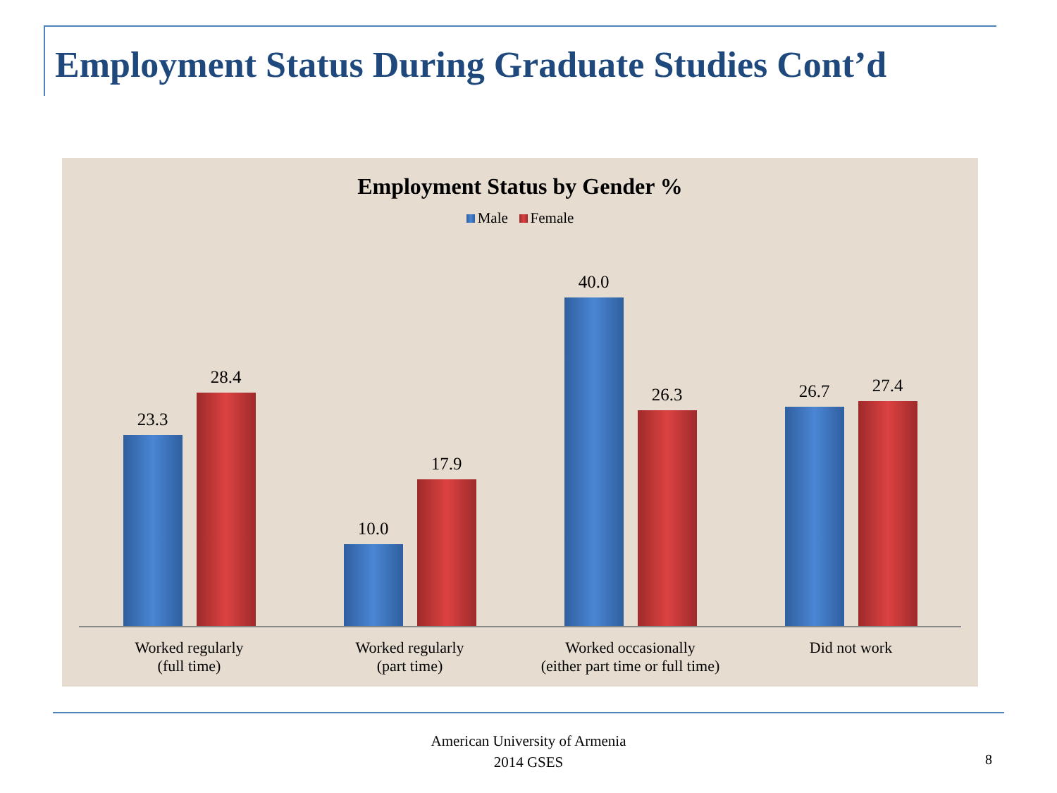Employment Status During Graduate Studies Cont’d
Employment Status by Gender %
Male Female
23.3
28.4
10.0
17.9
40.0
26.3
26.7
27.4
Worked regularly
(full time)
Worked regularly
(part time)
Worked occasionally
(either part time or full time)
Did not work
American University of Armenia
2014 GSES
8